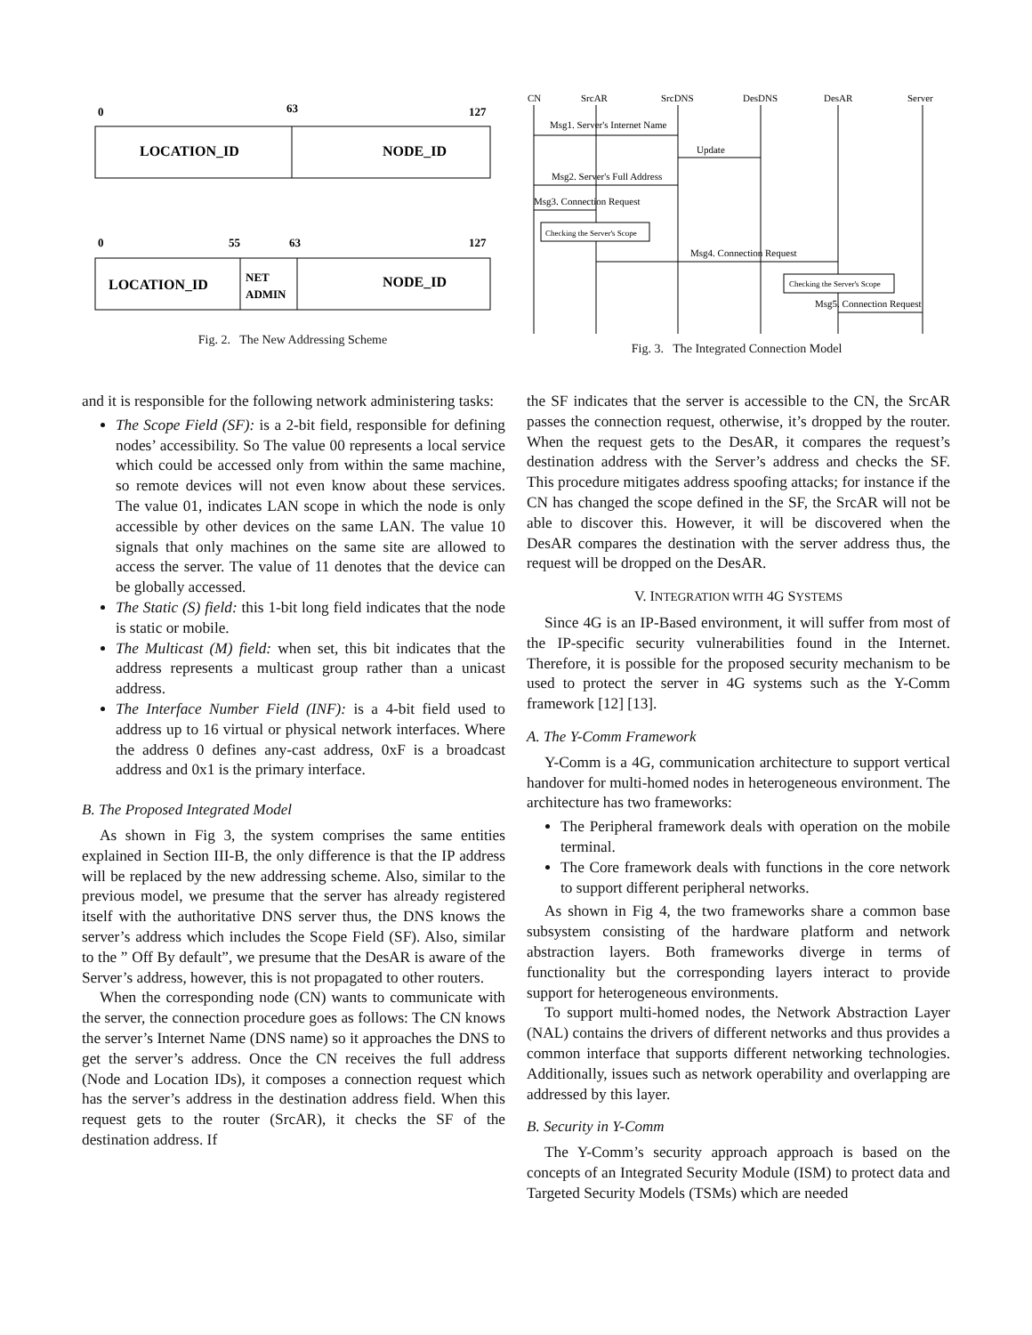0
63
127
LOCATION_ID
NODE_ID
0
55
63
127
LOCATION_ID
NET
ADMIN
NODE_ID
Fig. 2. The New Addressing Scheme
CN
SrcAR
SrcDNS
DesDNS
DesAR
Server
Msg1. Server's Internet Name
Update
Msg2. Server's Full Address
Msg3. Connection Request
Checking the Server's Scope
Msg4. Connection Request
Checking the Server's Scope
Msg5. Connection Request
Fig. 3. The Integrated Connection Model
and it is responsible for the following network administering tasks:
The Scope Field (SF): is a 2-bit field, responsible for defining nodes’ accessibility. So The value 00 represents a local service which could be accessed only from within the same machine, so remote devices will not even know about these services. The value 01, indicates LAN scope in which the node is only accessible by other devices on the same LAN. The value 10 signals that only machines on the same site are allowed to access the server. The value of 11 denotes that the device can be globally accessed.
The Static (S) field: this 1-bit long field indicates that the node is static or mobile.
The Multicast (M) field: when set, this bit indicates that the address represents a multicast group rather than a unicast address.
The Interface Number Field (INF): is a 4-bit field used to address up to 16 virtual or physical network interfaces. Where the address 0 defines any-cast address, 0xF is a broadcast address and 0x1 is the primary interface.
B. The Proposed Integrated Model
As shown in Fig 3, the system comprises the same entities explained in Section III-B, the only difference is that the IP address will be replaced by the new addressing scheme. Also, similar to the previous model, we presume that the server has already registered itself with the authoritative DNS server thus, the DNS knows the server’s address which includes the Scope Field (SF). Also, similar to the ” Off By default”, we presume that the DesAR is aware of the Server’s address, however, this is not propagated to other routers.
When the corresponding node (CN) wants to communicate with the server, the connection procedure goes as follows: The CN knows the server’s Internet Name (DNS name) so it approaches the DNS to get the server’s address. Once the CN receives the full address (Node and Location IDs), it composes a connection request which has the server’s address in the destination address field. When this request gets to the router (SrcAR), it checks the SF of the destination address. If
the SF indicates that the server is accessible to the CN, the SrcAR passes the connection request, otherwise, it’s dropped by the router. When the request gets to the DesAR, it compares the request’s destination address with the Server’s address and checks the SF. This procedure mitigates address spoofing attacks; for instance if the CN has changed the scope defined in the SF, the SrcAR will not be able to discover this. However, it will be discovered when the DesAR compares the destination with the server address thus, the request will be dropped on the DesAR.
V. INTEGRATION WITH 4G SYSTEMS
Since 4G is an IP-Based environment, it will suffer from most of the IP-specific security vulnerabilities found in the Internet. Therefore, it is possible for the proposed security mechanism to be used to protect the server in 4G systems such as the Y-Comm framework [12] [13].
A. The Y-Comm Framework
Y-Comm is a 4G, communication architecture to support vertical handover for multi-homed nodes in heterogeneous environment. The architecture has two frameworks:
The Peripheral framework deals with operation on the mobile terminal.
The Core framework deals with functions in the core network to support different peripheral networks.
As shown in Fig 4, the two frameworks share a common base subsystem consisting of the hardware platform and network abstraction layers. Both frameworks diverge in terms of functionality but the corresponding layers interact to provide support for heterogeneous environments.
To support multi-homed nodes, the Network Abstraction Layer (NAL) contains the drivers of different networks and thus provides a common interface that supports different networking technologies. Additionally, issues such as network operability and overlapping are addressed by this layer.
B. Security in Y-Comm
The Y-Comm’s security approach approach is based on the concepts of an Integrated Security Module (ISM) to protect data and Targeted Security Models (TSMs) which are needed